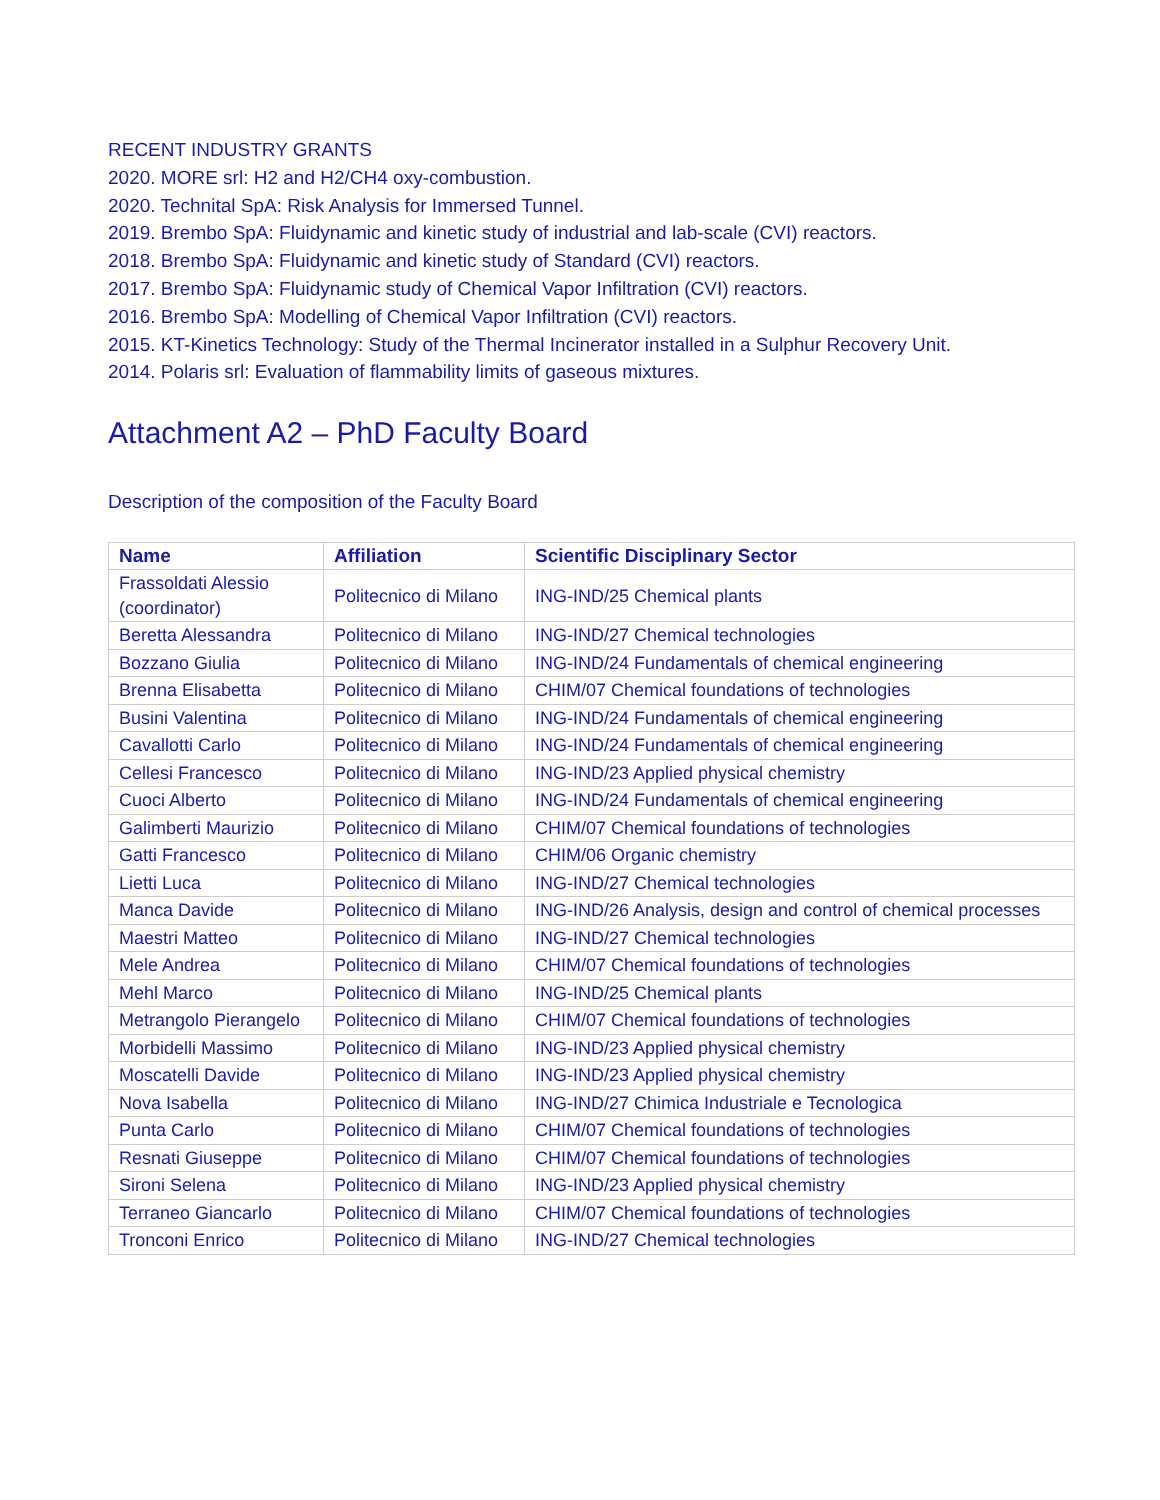RECENT INDUSTRY GRANTS
2020. MORE srl: H2 and H2/CH4 oxy-combustion.
2020. Technital SpA: Risk Analysis for Immersed Tunnel.
2019. Brembo SpA: Fluidynamic and kinetic study of industrial and lab-scale (CVI) reactors.
2018. Brembo SpA: Fluidynamic and kinetic study of Standard (CVI) reactors.
2017. Brembo SpA: Fluidynamic study of Chemical Vapor Infiltration (CVI) reactors.
2016. Brembo SpA: Modelling of Chemical Vapor Infiltration (CVI) reactors.
2015. KT-Kinetics Technology: Study of the Thermal Incinerator installed in a Sulphur Recovery Unit.
2014. Polaris srl: Evaluation of flammability limits of gaseous mixtures.
Attachment A2 – PhD Faculty Board
Description of the composition of the Faculty Board
| Name | Affiliation | Scientific Disciplinary Sector |
| --- | --- | --- |
| Frassoldati Alessio (coordinator) | Politecnico di Milano | ING-IND/25 Chemical plants |
| Beretta Alessandra | Politecnico di Milano | ING-IND/27 Chemical technologies |
| Bozzano Giulia | Politecnico di Milano | ING-IND/24 Fundamentals of chemical engineering |
| Brenna Elisabetta | Politecnico di Milano | CHIM/07 Chemical foundations of technologies |
| Busini Valentina | Politecnico di Milano | ING-IND/24 Fundamentals of chemical engineering |
| Cavallotti Carlo | Politecnico di Milano | ING-IND/24 Fundamentals of chemical engineering |
| Cellesi Francesco | Politecnico di Milano | ING-IND/23 Applied physical chemistry |
| Cuoci Alberto | Politecnico di Milano | ING-IND/24 Fundamentals of chemical engineering |
| Galimberti Maurizio | Politecnico di Milano | CHIM/07 Chemical foundations of technologies |
| Gatti Francesco | Politecnico di Milano | CHIM/06 Organic chemistry |
| Lietti Luca | Politecnico di Milano | ING-IND/27 Chemical technologies |
| Manca Davide | Politecnico di Milano | ING-IND/26 Analysis, design and control of chemical processes |
| Maestri Matteo | Politecnico di Milano | ING-IND/27 Chemical technologies |
| Mele Andrea | Politecnico di Milano | CHIM/07 Chemical foundations of technologies |
| Mehl Marco | Politecnico di Milano | ING-IND/25 Chemical plants |
| Metrangolo Pierangelo | Politecnico di Milano | CHIM/07 Chemical foundations of technologies |
| Morbidelli Massimo | Politecnico di Milano | ING-IND/23 Applied physical chemistry |
| Moscatelli Davide | Politecnico di Milano | ING-IND/23 Applied physical chemistry |
| Nova Isabella | Politecnico di Milano | ING-IND/27 Chimica Industriale e Tecnologica |
| Punta Carlo | Politecnico di Milano | CHIM/07 Chemical foundations of technologies |
| Resnati Giuseppe | Politecnico di Milano | CHIM/07 Chemical foundations of technologies |
| Sironi Selena | Politecnico di Milano | ING-IND/23 Applied physical chemistry |
| Terraneo Giancarlo | Politecnico di Milano | CHIM/07 Chemical foundations of technologies |
| Tronconi Enrico | Politecnico di Milano | ING-IND/27 Chemical technologies |